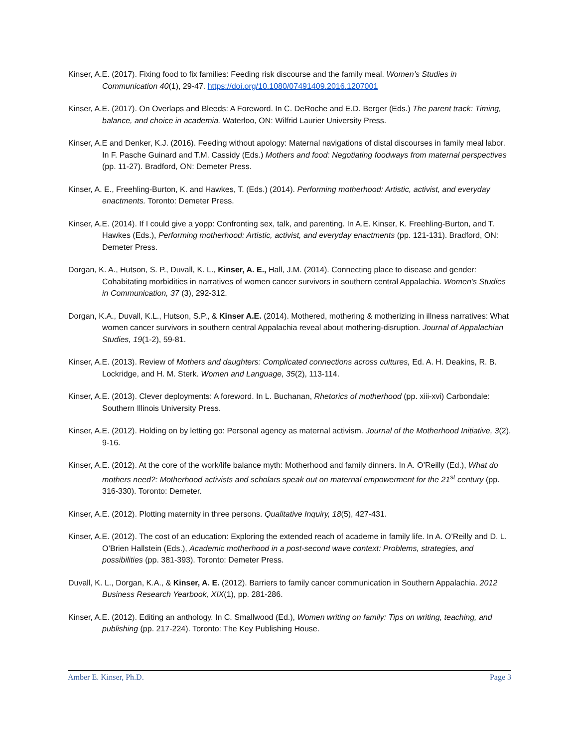Kinser, A.E. (2017). Fixing food to fix families: Feeding risk discourse and the family meal. Women’s Studies in Communication 40(1), 29-47. https://doi.org/10.1080/07491409.2016.1207001
Kinser, A.E. (2017). On Overlaps and Bleeds: A Foreword. In C. DeRoche and E.D. Berger (Eds.) The parent track: Timing, balance, and choice in academia. Waterloo, ON: Wilfrid Laurier University Press.
Kinser, A.E and Denker, K.J. (2016). Feeding without apology: Maternal navigations of distal discourses in family meal labor. In F. Pasche Guinard and T.M. Cassidy (Eds.) Mothers and food: Negotiating foodways from maternal perspectives (pp. 11-27). Bradford, ON: Demeter Press.
Kinser, A. E., Freehling-Burton, K. and Hawkes, T. (Eds.) (2014). Performing motherhood: Artistic, activist, and everyday enactments. Toronto: Demeter Press.
Kinser, A.E. (2014). If I could give a yopp: Confronting sex, talk, and parenting. In A.E. Kinser, K. Freehling-Burton, and T. Hawkes (Eds.), Performing motherhood: Artistic, activist, and everyday enactments (pp. 121-131). Bradford, ON: Demeter Press.
Dorgan, K. A., Hutson, S. P., Duvall, K. L., Kinser, A. E., Hall, J.M. (2014). Connecting place to disease and gender: Cohabitating morbidities in narratives of women cancer survivors in southern central Appalachia. Women’s Studies in Communication, 37 (3), 292-312.
Dorgan, K.A., Duvall, K.L., Hutson, S.P., & Kinser A.E. (2014). Mothered, mothering & motherizing in illness narratives: What women cancer survivors in southern central Appalachia reveal about mothering-disruption. Journal of Appalachian Studies, 19(1-2), 59-81.
Kinser, A.E. (2013). Review of Mothers and daughters: Complicated connections across cultures, Ed. A. H. Deakins, R. B. Lockridge, and H. M. Sterk. Women and Language, 35(2), 113-114.
Kinser, A.E. (2013). Clever deployments: A foreword. In L. Buchanan, Rhetorics of motherhood (pp. xiii-xvi) Carbondale: Southern Illinois University Press.
Kinser, A.E. (2012). Holding on by letting go: Personal agency as maternal activism. Journal of the Motherhood Initiative, 3(2), 9-16.
Kinser, A.E. (2012). At the core of the work/life balance myth: Motherhood and family dinners. In A. O’Reilly (Ed.), What do mothers need?: Motherhood activists and scholars speak out on maternal empowerment for the 21<sup>st</sup> century (pp. 316-330). Toronto: Demeter.
Kinser, A.E. (2012). Plotting maternity in three persons. Qualitative Inquiry, 18(5), 427-431.
Kinser, A.E. (2012). The cost of an education: Exploring the extended reach of academe in family life. In A. O’Reilly and D. L. O’Brien Hallstein (Eds.), Academic motherhood in a post-second wave context: Problems, strategies, and possibilities (pp. 381-393). Toronto: Demeter Press.
Duvall, K. L., Dorgan, K.A., & Kinser, A. E. (2012). Barriers to family cancer communication in Southern Appalachia. 2012 Business Research Yearbook, XIX(1), pp. 281-286.
Kinser, A.E. (2012). Editing an anthology. In C. Smallwood (Ed.), Women writing on family: Tips on writing, teaching, and publishing (pp. 217-224). Toronto: The Key Publishing House.
Amber E. Kinser, Ph.D. Page 3